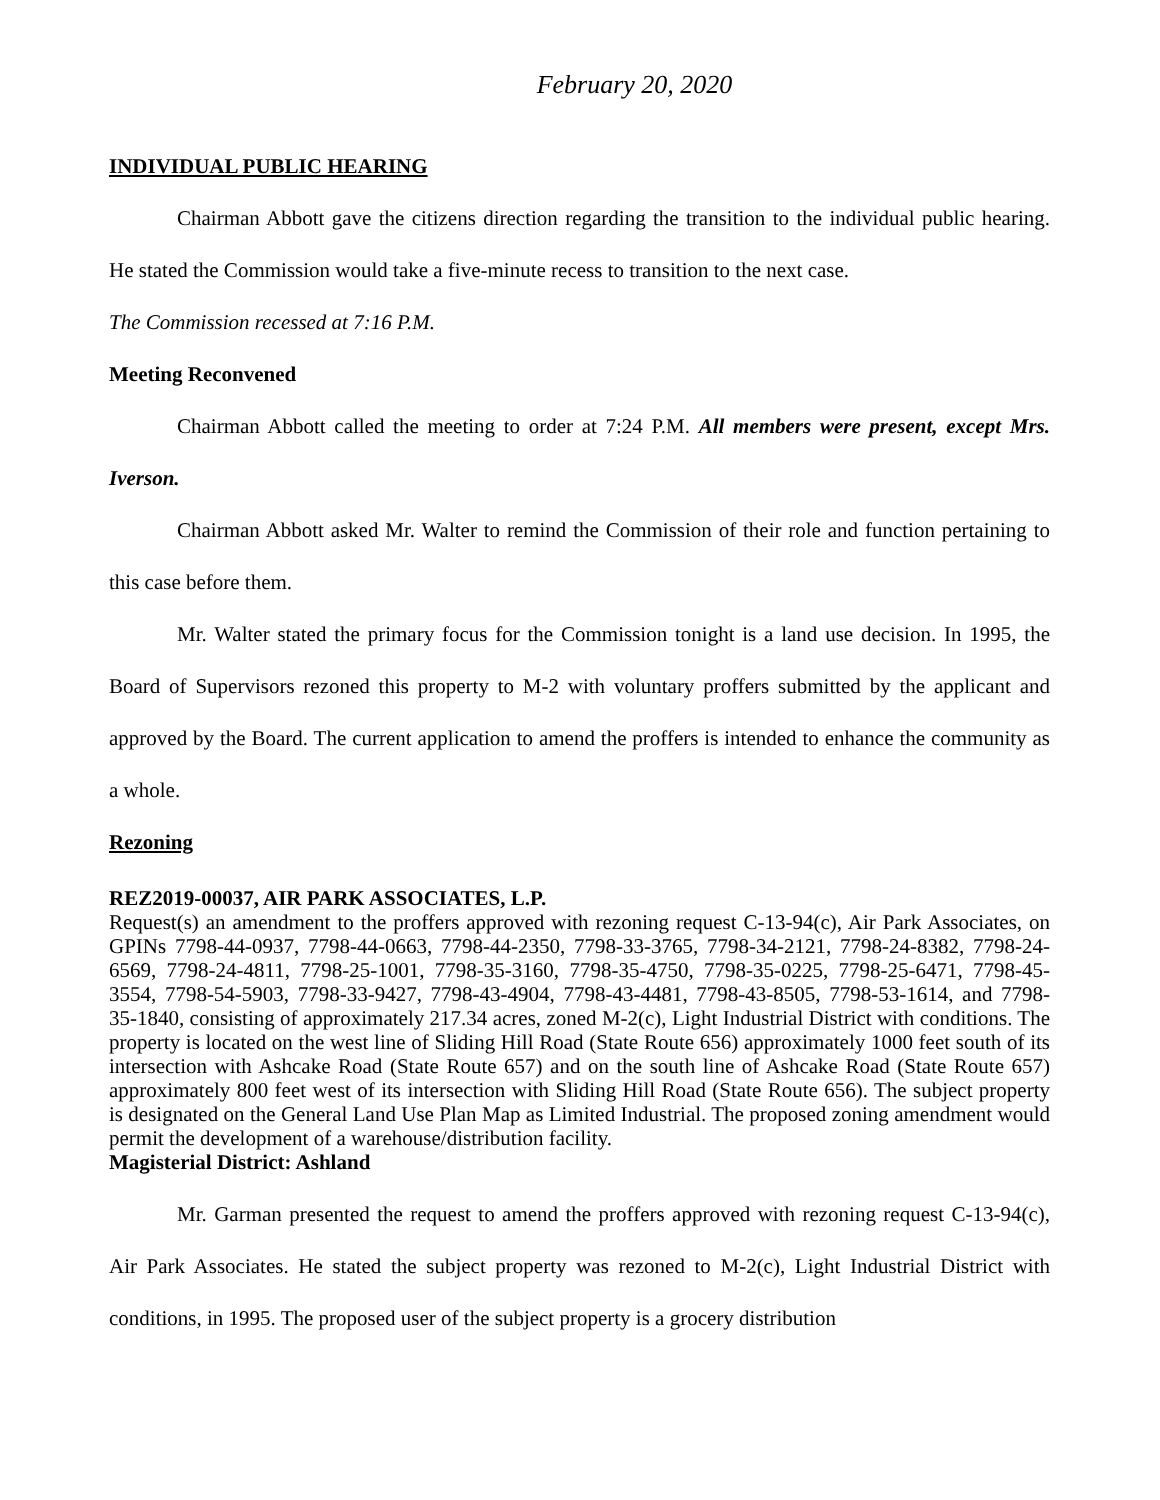February 20, 2020
INDIVIDUAL PUBLIC HEARING
Chairman Abbott gave the citizens direction regarding the transition to the individual public hearing. He stated the Commission would take a five-minute recess to transition to the next case.
The Commission recessed at 7:16 P.M.
Meeting Reconvened
Chairman Abbott called the meeting to order at 7:24 P.M. All members were present, except Mrs. Iverson.
Chairman Abbott asked Mr. Walter to remind the Commission of their role and function pertaining to this case before them.
Mr. Walter stated the primary focus for the Commission tonight is a land use decision. In 1995, the Board of Supervisors rezoned this property to M-2 with voluntary proffers submitted by the applicant and approved by the Board. The current application to amend the proffers is intended to enhance the community as a whole.
Rezoning
REZ2019-00037, AIR PARK ASSOCIATES, L.P.
Request(s) an amendment to the proffers approved with rezoning request C-13-94(c), Air Park Associates, on GPINs 7798-44-0937, 7798-44-0663, 7798-44-2350, 7798-33-3765, 7798-34-2121, 7798-24-8382, 7798-24-6569, 7798-24-4811, 7798-25-1001, 7798-35-3160, 7798-35-4750, 7798-35-0225, 7798-25-6471, 7798-45-3554, 7798-54-5903, 7798-33-9427, 7798-43-4904, 7798-43-4481, 7798-43-8505, 7798-53-1614, and 7798-35-1840, consisting of approximately 217.34 acres, zoned M-2(c), Light Industrial District with conditions. The property is located on the west line of Sliding Hill Road (State Route 656) approximately 1000 feet south of its intersection with Ashcake Road (State Route 657) and on the south line of Ashcake Road (State Route 657) approximately 800 feet west of its intersection with Sliding Hill Road (State Route 656). The subject property is designated on the General Land Use Plan Map as Limited Industrial. The proposed zoning amendment would permit the development of a warehouse/distribution facility.
Magisterial District: Ashland
Mr. Garman presented the request to amend the proffers approved with rezoning request C-13-94(c), Air Park Associates. He stated the subject property was rezoned to M-2(c), Light Industrial District with conditions, in 1995. The proposed user of the subject property is a grocery distribution